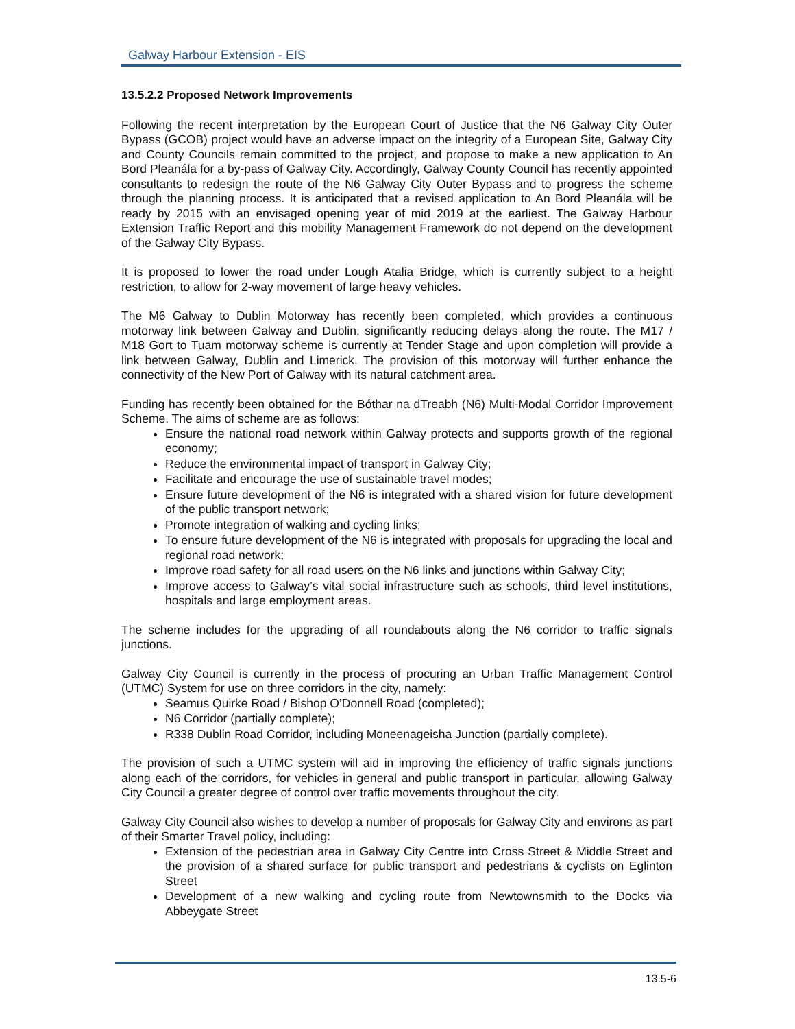Galway Harbour Extension - EIS
13.5.2.2 Proposed Network Improvements
Following the recent interpretation by the European Court of Justice that the N6 Galway City Outer Bypass (GCOB) project would have an adverse impact on the integrity of a European Site, Galway City and County Councils remain committed to the project, and propose to make a new application to An Bord Pleanála for a by-pass of Galway City. Accordingly, Galway County Council has recently appointed consultants to redesign the route of the N6 Galway City Outer Bypass and to progress the scheme through the planning process. It is anticipated that a revised application to An Bord Pleanála will be ready by 2015 with an envisaged opening year of mid 2019 at the earliest. The Galway Harbour Extension Traffic Report and this mobility Management Framework do not depend on the development of the Galway City Bypass.
It is proposed to lower the road under Lough Atalia Bridge, which is currently subject to a height restriction, to allow for 2-way movement of large heavy vehicles.
The M6 Galway to Dublin Motorway has recently been completed, which provides a continuous motorway link between Galway and Dublin, significantly reducing delays along the route. The M17 / M18 Gort to Tuam motorway scheme is currently at Tender Stage and upon completion will provide a link between Galway, Dublin and Limerick. The provision of this motorway will further enhance the connectivity of the New Port of Galway with its natural catchment area.
Funding has recently been obtained for the Bóthar na dTreabh (N6) Multi-Modal Corridor Improvement Scheme. The aims of scheme are as follows:
Ensure the national road network within Galway protects and supports growth of the regional economy;
Reduce the environmental impact of transport in Galway City;
Facilitate and encourage the use of sustainable travel modes;
Ensure future development of the N6 is integrated with a shared vision for future development of the public transport network;
Promote integration of walking and cycling links;
To ensure future development of the N6 is integrated with proposals for upgrading the local and regional road network;
Improve road safety for all road users on the N6 links and junctions within Galway City;
Improve access to Galway’s vital social infrastructure such as schools, third level institutions, hospitals and large employment areas.
The scheme includes for the upgrading of all roundabouts along the N6 corridor to traffic signals junctions.
Galway City Council is currently in the process of procuring an Urban Traffic Management Control (UTMC) System for use on three corridors in the city, namely:
Seamus Quirke Road / Bishop O’Donnell Road (completed);
N6 Corridor (partially complete);
R338 Dublin Road Corridor, including Moneenageisha Junction (partially complete).
The provision of such a UTMC system will aid in improving the efficiency of traffic signals junctions along each of the corridors, for vehicles in general and public transport in particular, allowing Galway City Council a greater degree of control over traffic movements throughout the city.
Galway City Council also wishes to develop a number of proposals for Galway City and environs as part of their Smarter Travel policy, including:
Extension of the pedestrian area in Galway City Centre into Cross Street & Middle Street and the provision of a shared surface for public transport and pedestrians & cyclists on Eglinton Street
Development of a new walking and cycling route from Newtownsmith to the Docks via Abbeygate Street
13.5-6